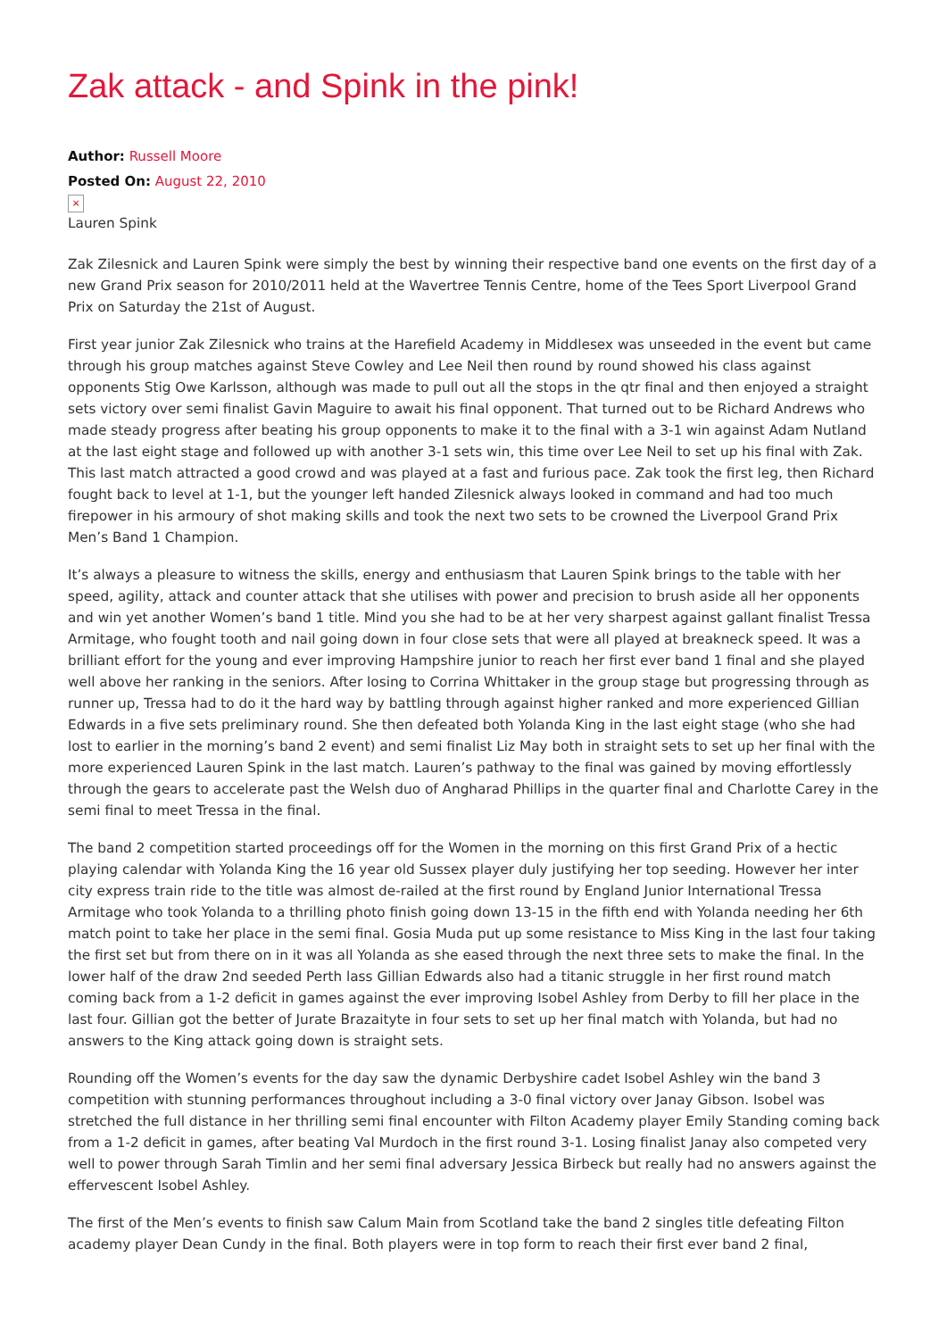Zak attack - and Spink in the pink!
Author: Russell Moore
Posted On: August 22, 2010
×
Lauren Spink
Zak Zilesnick and Lauren Spink were simply the best by winning their respective band one events on the first day of a new Grand Prix season for 2010/2011 held at the Wavertree Tennis Centre, home of the Tees Sport Liverpool Grand Prix on Saturday the 21st of August.
First year junior Zak Zilesnick who trains at the Harefield Academy in Middlesex was unseeded in the event but came through his group matches against Steve Cowley and Lee Neil then round by round showed his class against opponents Stig Owe Karlsson, although was made to pull out all the stops in the qtr final and then enjoyed a straight sets victory over semi finalist Gavin Maguire to await his final opponent. That turned out to be Richard Andrews who made steady progress after beating his group opponents to make it to the final with a 3-1 win against Adam Nutland at the last eight stage and followed up with another 3-1 sets win, this time over Lee Neil to set up his final with Zak. This last match attracted a good crowd and was played at a fast and furious pace. Zak took the first leg, then Richard fought back to level at 1-1, but the younger left handed Zilesnick always looked in command and had too much firepower in his armoury of shot making skills and took the next two sets to be crowned the Liverpool Grand Prix Men’s Band 1 Champion.
It’s always a pleasure to witness the skills, energy and enthusiasm that Lauren Spink brings to the table with her speed, agility, attack and counter attack that she utilises with power and precision to brush aside all her opponents and win yet another Women’s band 1 title. Mind you she had to be at her very sharpest against gallant finalist Tressa Armitage, who fought tooth and nail going down in four close sets that were all played at breakneck speed. It was a brilliant effort for the young and ever improving Hampshire junior to reach her first ever band 1 final and she played well above her ranking in the seniors. After losing to Corrina Whittaker in the group stage but progressing through as runner up, Tressa had to do it the hard way by battling through against higher ranked and more experienced Gillian Edwards in a five sets preliminary round. She then defeated both Yolanda King in the last eight stage (who she had lost to earlier in the morning’s band 2 event) and semi finalist Liz May both in straight sets to set up her final with the more experienced Lauren Spink in the last match. Lauren’s pathway to the final was gained by moving effortlessly through the gears to accelerate past the Welsh duo of Angharad Phillips in the quarter final and Charlotte Carey in the semi final to meet Tressa in the final.
The band 2 competition started proceedings off for the Women in the morning on this first Grand Prix of a hectic playing calendar with Yolanda King the 16 year old Sussex player duly justifying her top seeding. However her inter city express train ride to the title was almost de-railed at the first round by England Junior International Tressa Armitage who took Yolanda to a thrilling photo finish going down 13-15 in the fifth end with Yolanda needing her 6th match point to take her place in the semi final. Gosia Muda put up some resistance to Miss King in the last four taking the first set but from there on in it was all Yolanda as she eased through the next three sets to make the final. In the lower half of the draw 2nd seeded Perth lass Gillian Edwards also had a titanic struggle in her first round match coming back from a 1-2 deficit in games against the ever improving Isobel Ashley from Derby to fill her place in the last four. Gillian got the better of Jurate Brazaityte in four sets to set up her final match with Yolanda, but had no answers to the King attack going down is straight sets.
Rounding off the Women’s events for the day saw the dynamic Derbyshire cadet Isobel Ashley win the band 3 competition with stunning performances throughout including a 3-0 final victory over Janay Gibson. Isobel was stretched the full distance in her thrilling semi final encounter with Filton Academy player Emily Standing coming back from a 1-2 deficit in games, after beating Val Murdoch in the first round 3-1. Losing finalist Janay also competed very well to power through Sarah Timlin and her semi final adversary Jessica Birbeck but really had no answers against the effervescent Isobel Ashley.
The first of the Men’s events to finish saw Calum Main from Scotland take the band 2 singles title defeating Filton academy player Dean Cundy in the final. Both players were in top form to reach their first ever band 2 final,